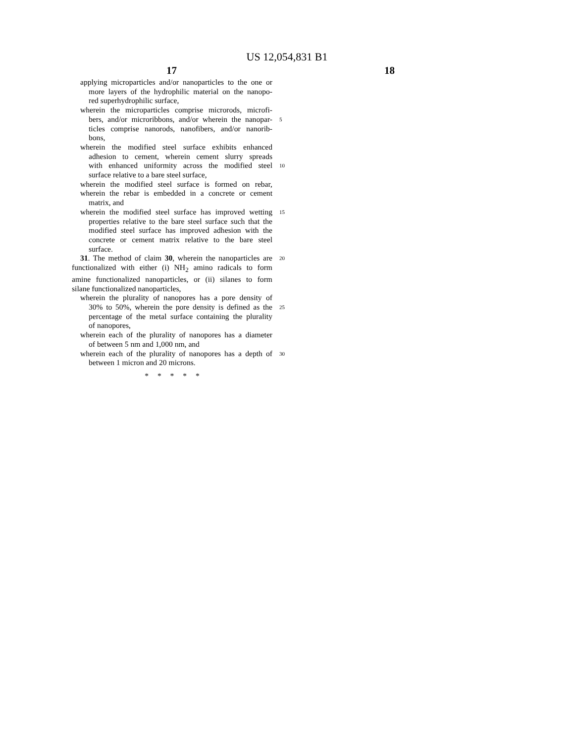US 12,054,831 B1
17 18
applying microparticles and/or nanoparticles to the one or
more layers of the hydrophilic material on the nanopo-
red superhydrophilic surface,
wherein the microparticles comprise microrods, microfi-
bers, and/or microribbons, and/or wherein the nanopar-
5
ticles comprise nanorods, nanofibers, and/or nanorib-
bons,
wherein the modified steel surface exhibits enhanced
adhesion to cement, wherein cement slurry spreads
with enhanced uniformity across the modified steel
10
surface relative to a bare steel surface,
wherein the modified steel surface is formed on rebar,
wherein the rebar is embedded in a concrete or cement
matrix, and
wherein the modified steel surface has improved wetting
15
properties relative to the bare steel surface such that the
modified steel surface has improved adhesion with the
concrete or cement matrix relative to the bare steel
surface.
31. The method of claim 30, wherein the nanoparticles are
20
functionalized with either (i) NH<sub>2</sub> amino radicals to form
amine functionalized nanoparticles, or (ii) silanes to form
silane functionalized nanoparticles,
wherein the plurality of nanopores has a pore density of
30% to 50%, wherein the pore density is defined as the
25
percentage of the metal surface containing the plurality
of nanopores,
wherein each of the plurality of nanopores has a diameter
of between 5 nm and 1,000 nm, and
wherein each of the plurality of nanopores has a depth of
30
between 1 micron and 20 microns.
* * * * *